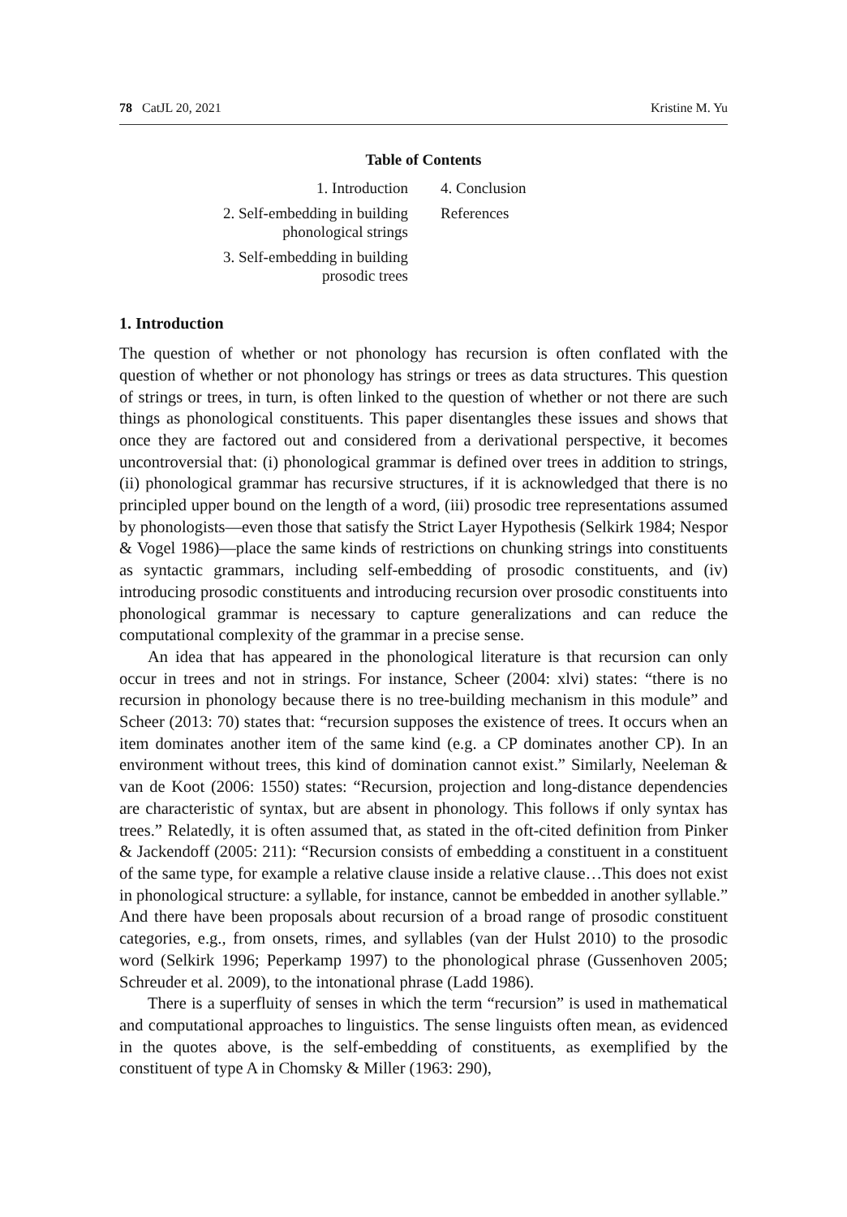78 CatJL 20, 2021 Kristine M. Yu
Table of Contents
1. Introduction
4. Conclusion
2. Self-embedding in building
phonological strings
References
3. Self-embedding in building
prosodic trees
1. Introduction
The question of whether or not phonology has recursion is often conflated with the question of whether or not phonology has strings or trees as data structures. This question of strings or trees, in turn, is often linked to the question of whether or not there are such things as phonological constituents. This paper disentangles these issues and shows that once they are factored out and considered from a derivational perspective, it becomes uncontroversial that: (i) phonological grammar is defined over trees in addition to strings, (ii) phonological grammar has recursive structures, if it is acknowledged that there is no principled upper bound on the length of a word, (iii) prosodic tree representations assumed by phonologists—even those that satisfy the Strict Layer Hypothesis (Selkirk 1984; Nespor & Vogel 1986)—place the same kinds of restrictions on chunking strings into constituents as syntactic grammars, including self-embedding of prosodic constituents, and (iv) introducing prosodic constituents and introducing recursion over prosodic constituents into phonological grammar is necessary to capture generalizations and can reduce the computational complexity of the grammar in a precise sense.
An idea that has appeared in the phonological literature is that recursion can only occur in trees and not in strings. For instance, Scheer (2004: xlvi) states: “there is no recursion in phonology because there is no tree-building mechanism in this module” and Scheer (2013: 70) states that: “recursion supposes the existence of trees. It occurs when an item dominates another item of the same kind (e.g. a CP dominates another CP). In an environment without trees, this kind of domination cannot exist.” Similarly, Neeleman & van de Koot (2006: 1550) states: “Recursion, projection and long-distance dependencies are characteristic of syntax, but are absent in phonology. This follows if only syntax has trees.” Relatedly, it is often assumed that, as stated in the oft-cited definition from Pinker & Jackendoff (2005: 211): “Recursion consists of embedding a constituent in a constituent of the same type, for example a relative clause inside a relative clause…This does not exist in phonological structure: a syllable, for instance, cannot be embedded in another syllable.” And there have been proposals about recursion of a broad range of prosodic constituent categories, e.g., from onsets, rimes, and syllables (van der Hulst 2010) to the prosodic word (Selkirk 1996; Peperkamp 1997) to the phonological phrase (Gussenhoven 2005; Schreuder et al. 2009), to the intonational phrase (Ladd 1986).
There is a superfluity of senses in which the term “recursion” is used in mathematical and computational approaches to linguistics. The sense linguists often mean, as evidenced in the quotes above, is the self-embedding of constituents, as exemplified by the constituent of type A in Chomsky & Miller (1963: 290),